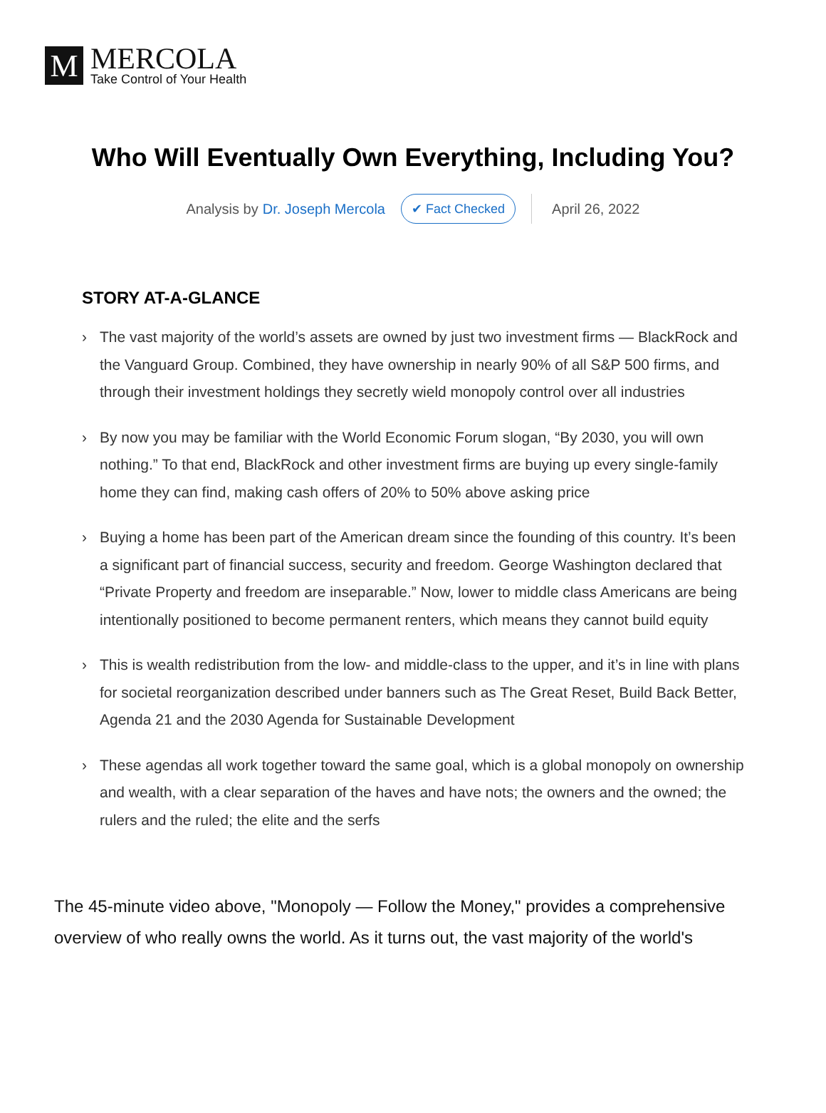M
MERCOLA
Take Control of Your Health
Who Will Eventually Own Everything, Including You?
Analysis by Dr. Joseph Mercola ✔ Fact Checked April 26, 2022
STORY AT-A-GLANCE
› The vast majority of the world’s assets are owned by just two investment firms — BlackRock and the Vanguard Group. Combined, they have ownership in nearly 90% of all S&P 500 firms, and through their investment holdings they secretly wield monopoly control over all industries
› By now you may be familiar with the World Economic Forum slogan, “By 2030, you will own nothing.” To that end, BlackRock and other investment firms are buying up every single-family home they can find, making cash offers of 20% to 50% above asking price
› Buying a home has been part of the American dream since the founding of this country. It’s been a significant part of financial success, security and freedom. George Washington declared that “Private Property and freedom are inseparable.” Now, lower to middle class Americans are being intentionally positioned to become permanent renters, which means they cannot build equity
› This is wealth redistribution from the low- and middle-class to the upper, and it’s in line with plans for societal reorganization described under banners such as The Great Reset, Build Back Better, Agenda 21 and the 2030 Agenda for Sustainable Development
› These agendas all work together toward the same goal, which is a global monopoly on ownership and wealth, with a clear separation of the haves and have nots; the owners and the owned; the rulers and the ruled; the elite and the serfs
The 45-minute video above, "Monopoly — Follow the Money," provides a comprehensive overview of who really owns the world. As it turns out, the vast majority of the world's